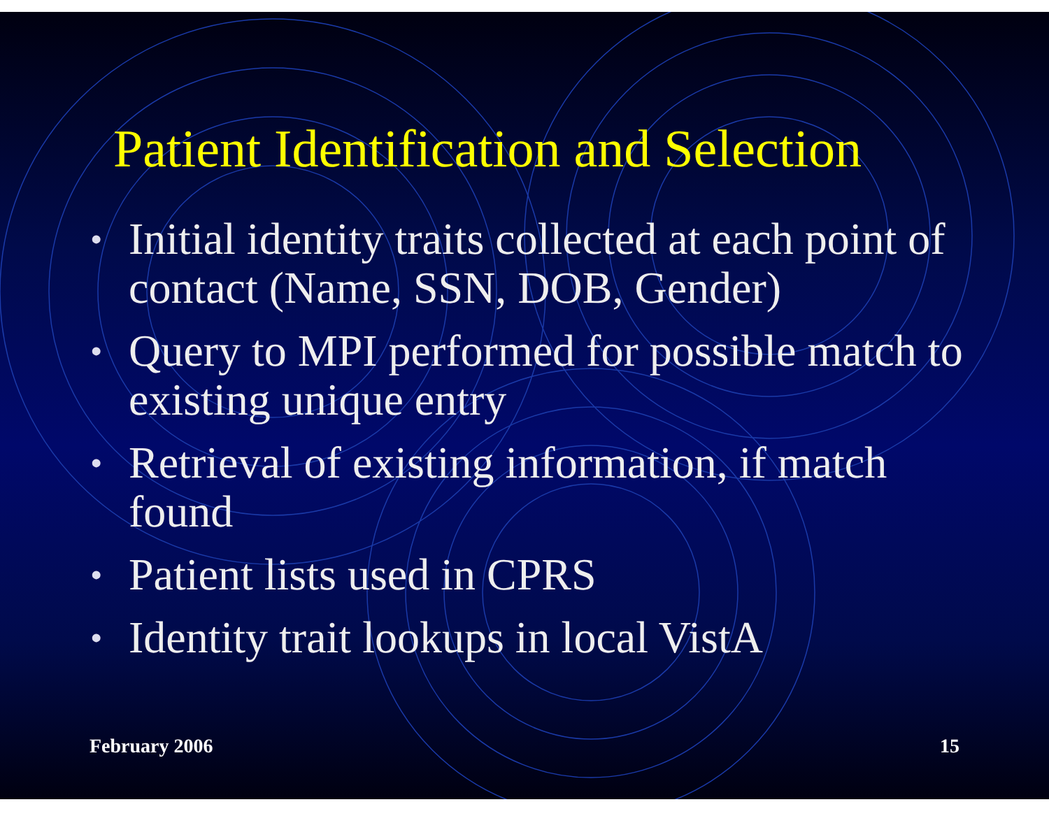Patient Identification and Selection
• Initial identity traits collected at each point of contact (Name, SSN, DOB, Gender)
• Query to MPI performed for possible match to existing unique entry
• Retrieval of existing information, if match found
• Patient lists used in CPRS
• Identity trait lookups in local VistA
February 2006 15